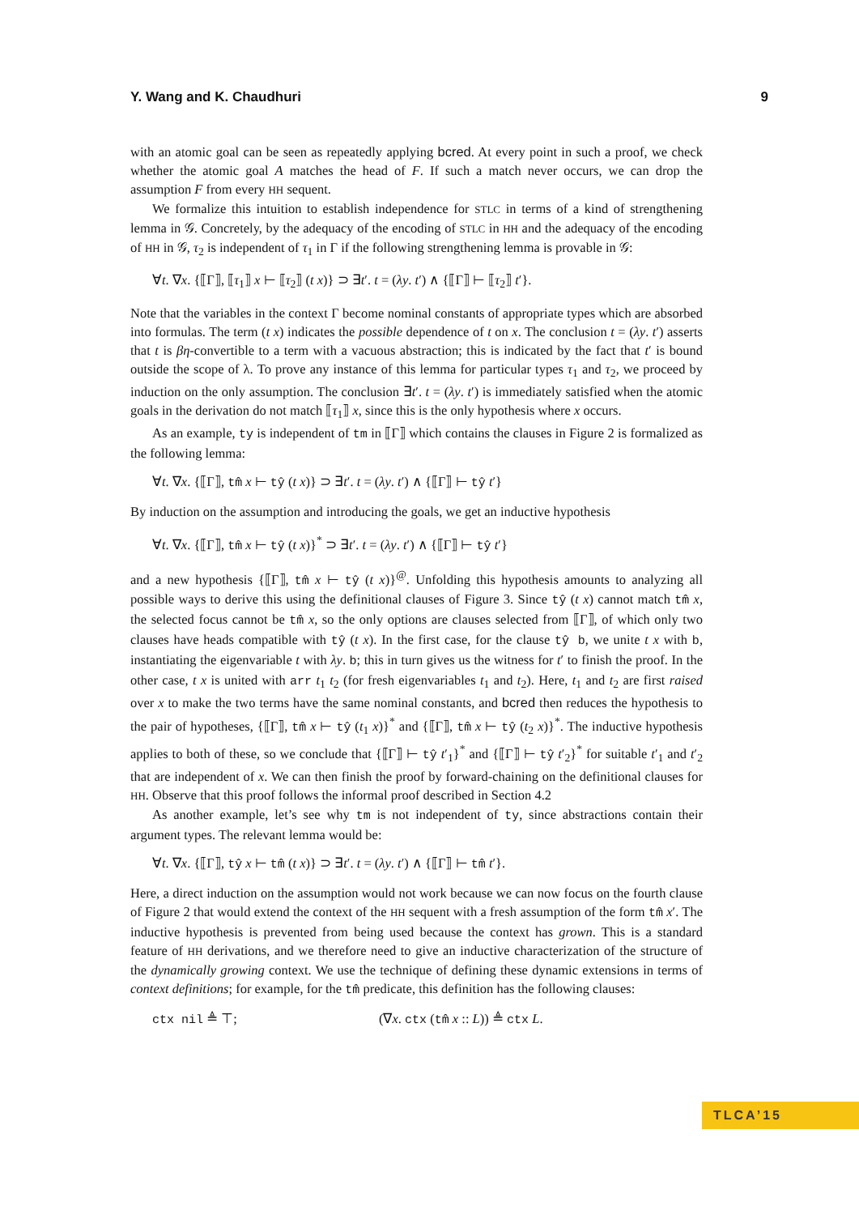Y. Wang and K. Chaudhuri 9
with an atomic goal can be seen as repeatedly applying bcred. At every point in such a proof, we check whether the atomic goal A matches the head of F. If such a match never occurs, we can drop the assumption F from every HH sequent.
We formalize this intuition to establish independence for STLC in terms of a kind of strengthening lemma in 𝒢. Concretely, by the adequacy of the encoding of STLC in HH and the adequacy of the encoding of HH in 𝒢, τ<sub>2</sub> is independent of τ<sub>1</sub> in Γ if the following strengthening lemma is provable in 𝒢:
∀t. ∇x. {⟦Γ⟧, ⟦τ<sub>1</sub>⟧ x ⊢ ⟦τ<sub>2</sub>⟧ (t x)} ⊃ ∃t′. t = (λy. t′) ∧ {⟦Γ⟧ ⊢ ⟦τ<sub>2</sub>⟧ t′}.
Note that the variables in the context Γ become nominal constants of appropriate types which are absorbed into formulas. The term (t x) indicates the possible dependence of t on x. The conclusion t = (λy. t′) asserts that t is βη-convertible to a term with a vacuous abstraction; this is indicated by the fact that t′ is bound outside the scope of λ. To prove any instance of this lemma for particular types τ<sub>1</sub> and τ<sub>2</sub>, we proceed by induction on the only assumption. The conclusion ∃t′. t = (λy. t′) is immediately satisfied when the atomic goals in the derivation do not match ⟦τ<sub>1</sub>⟧ x, since this is the only hypothesis where x occurs.
As an example, ty is independent of tm in ⟦Γ⟧ which contains the clauses in Figure 2 is formalized as the following lemma:
∀t. ∇x. {⟦Γ⟧, tm̂ x ⊢ tŷ (t x)} ⊃ ∃t′. t = (λy. t′) ∧ {⟦Γ⟧ ⊢ tŷ t′}
By induction on the assumption and introducing the goals, we get an inductive hypothesis
∀t. ∇x. {⟦Γ⟧, tm̂ x ⊢ tŷ (t x)}<sup>*</sup> ⊃ ∃t′. t = (λy. t′) ∧ {⟦Γ⟧ ⊢ tŷ t′}
and a new hypothesis {⟦Γ⟧, tm̂ x ⊢ tŷ (t x)}<sup>@</sup>. Unfolding this hypothesis amounts to analyzing all possible ways to derive this using the definitional clauses of Figure 3. Since tŷ (t x) cannot match tm̂ x, the selected focus cannot be tm̂ x, so the only options are clauses selected from ⟦Γ⟧, of which only two clauses have heads compatible with tŷ (t x). In the first case, for the clause tŷ b, we unite t x with b, instantiating the eigenvariable t with λy. b; this in turn gives us the witness for t′ to finish the proof. In the other case, t x is united with arr t<sub>1</sub> t<sub>2</sub> (for fresh eigenvariables t<sub>1</sub> and t<sub>2</sub>). Here, t<sub>1</sub> and t<sub>2</sub> are first raised over x to make the two terms have the same nominal constants, and bcred then reduces the hypothesis to the pair of hypotheses, {⟦Γ⟧, tm̂ x ⊢ tŷ (t<sub>1</sub> x)}<sup>*</sup> and {⟦Γ⟧, tm̂ x ⊢ tŷ (t<sub>2</sub> x)}<sup>*</sup>. The inductive hypothesis applies to both of these, so we conclude that {⟦Γ⟧ ⊢ tŷ t′<sub>1</sub>}<sup>*</sup> and {⟦Γ⟧ ⊢ tŷ t′<sub>2</sub>}<sup>*</sup> for suitable t′<sub>1</sub> and t′<sub>2</sub> that are independent of x. We can then finish the proof by forward-chaining on the definitional clauses for HH. Observe that this proof follows the informal proof described in Section 4.2
As another example, let’s see why tm is not independent of ty, since abstractions contain their argument types. The relevant lemma would be:
∀t. ∇x. {⟦Γ⟧, tŷ x ⊢ tm̂ (t x)} ⊃ ∃t′. t = (λy. t′) ∧ {⟦Γ⟧ ⊢ tm̂ t′}.
Here, a direct induction on the assumption would not work because we can now focus on the fourth clause of Figure 2 that would extend the context of the HH sequent with a fresh assumption of the form tm̂ x′. The inductive hypothesis is prevented from being used because the context has grown. This is a standard feature of HH derivations, and we therefore need to give an inductive characterization of the structure of the dynamically growing context. We use the technique of defining these dynamic extensions in terms of context definitions; for example, for the tm̂ predicate, this definition has the following clauses:
ctx nil ≜ ⊤; (∇x. ctx (tm̂ x :: L)) ≜ ctx L.
TLCA’15